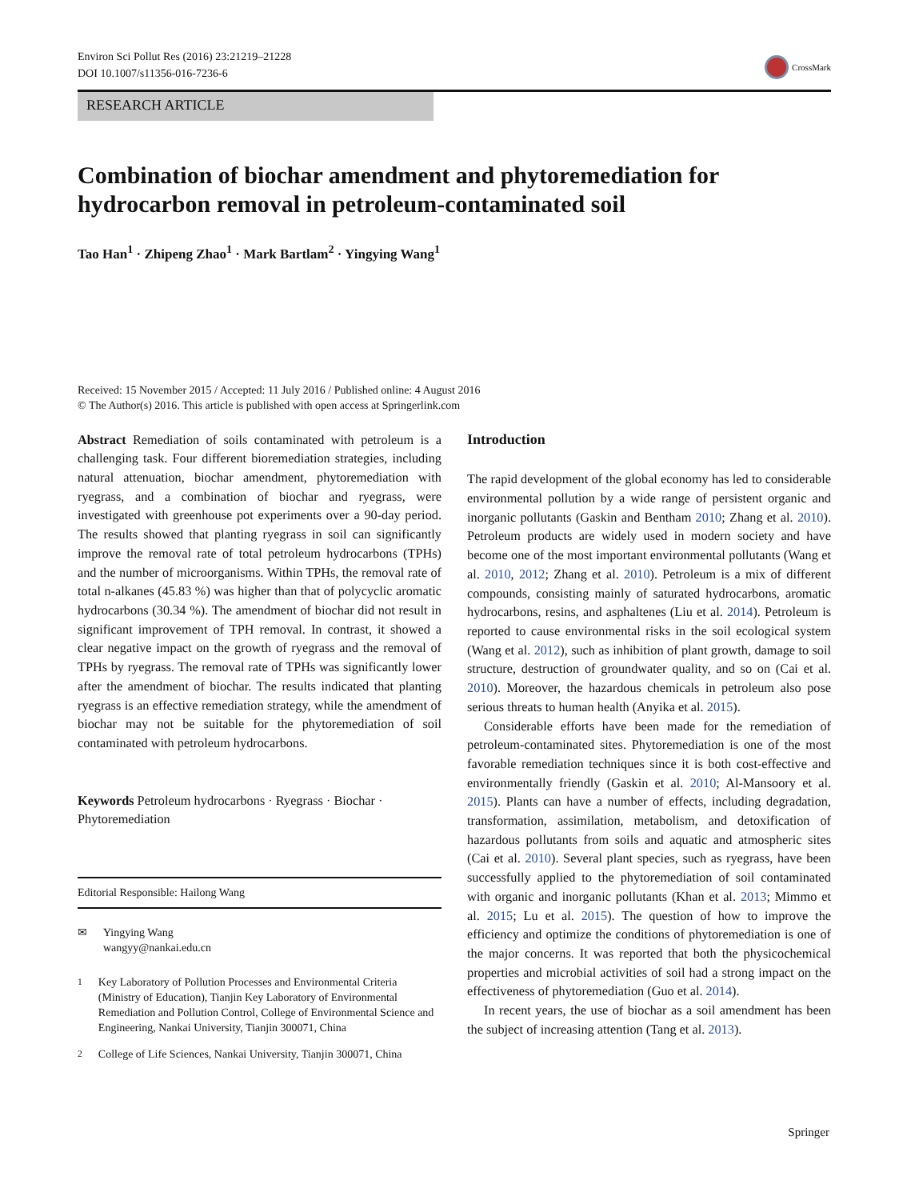Environ Sci Pollut Res (2016) 23:21219–21228
DOI 10.1007/s11356-016-7236-6
CrossMark
RESEARCH ARTICLE
Combination of biochar amendment and phytoremediation for hydrocarbon removal in petroleum-contaminated soil
Tao Han<sup>1</sup> · Zhipeng Zhao<sup>1</sup> · Mark Bartlam<sup>2</sup> · Yingying Wang<sup>1</sup>
Received: 15 November 2015 / Accepted: 11 July 2016 / Published online: 4 August 2016
© The Author(s) 2016. This article is published with open access at Springerlink.com
Abstract Remediation of soils contaminated with petroleum is a challenging task. Four different bioremediation strategies, including natural attenuation, biochar amendment, phytoremediation with ryegrass, and a combination of biochar and ryegrass, were investigated with greenhouse pot experiments over a 90-day period. The results showed that planting ryegrass in soil can significantly improve the removal rate of total petroleum hydrocarbons (TPHs) and the number of microorganisms. Within TPHs, the removal rate of total n-alkanes (45.83 %) was higher than that of polycyclic aromatic hydrocarbons (30.34 %). The amendment of biochar did not result in significant improvement of TPH removal. In contrast, it showed a clear negative impact on the growth of ryegrass and the removal of TPHs by ryegrass. The removal rate of TPHs was significantly lower after the amendment of biochar. The results indicated that planting ryegrass is an effective remediation strategy, while the amendment of biochar may not be suitable for the phytoremediation of soil contaminated with petroleum hydrocarbons.
Keywords Petroleum hydrocarbons · Ryegrass · Biochar · Phytoremediation
Editorial Responsible: Hailong Wang
✉ Yingying Wang
wangyy@nankai.edu.cn
<sup>1</sup> Key Laboratory of Pollution Processes and Environmental Criteria (Ministry of Education), Tianjin Key Laboratory of Environmental Remediation and Pollution Control, College of Environmental Science and Engineering, Nankai University, Tianjin 300071, China
<sup>2</sup> College of Life Sciences, Nankai University, Tianjin 300071, China
Introduction
The rapid development of the global economy has led to considerable environmental pollution by a wide range of persistent organic and inorganic pollutants (Gaskin and Bentham 2010; Zhang et al. 2010). Petroleum products are widely used in modern society and have become one of the most important environmental pollutants (Wang et al. 2010, 2012; Zhang et al. 2010). Petroleum is a mix of different compounds, consisting mainly of saturated hydrocarbons, aromatic hydrocarbons, resins, and asphaltenes (Liu et al. 2014). Petroleum is reported to cause environmental risks in the soil ecological system (Wang et al. 2012), such as inhibition of plant growth, damage to soil structure, destruction of groundwater quality, and so on (Cai et al. 2010). Moreover, the hazardous chemicals in petroleum also pose serious threats to human health (Anyika et al. 2015).
Considerable efforts have been made for the remediation of petroleum-contaminated sites. Phytoremediation is one of the most favorable remediation techniques since it is both cost-effective and environmentally friendly (Gaskin et al. 2010; Al-Mansoory et al. 2015). Plants can have a number of effects, including degradation, transformation, assimilation, metabolism, and detoxification of hazardous pollutants from soils and aquatic and atmospheric sites (Cai et al. 2010). Several plant species, such as ryegrass, have been successfully applied to the phytoremediation of soil contaminated with organic and inorganic pollutants (Khan et al. 2013; Mimmo et al. 2015; Lu et al. 2015). The question of how to improve the efficiency and optimize the conditions of phytoremediation is one of the major concerns. It was reported that both the physicochemical properties and microbial activities of soil had a strong impact on the effectiveness of phytoremediation (Guo et al. 2014).
In recent years, the use of biochar as a soil amendment has been the subject of increasing attention (Tang et al. 2013).
Springer